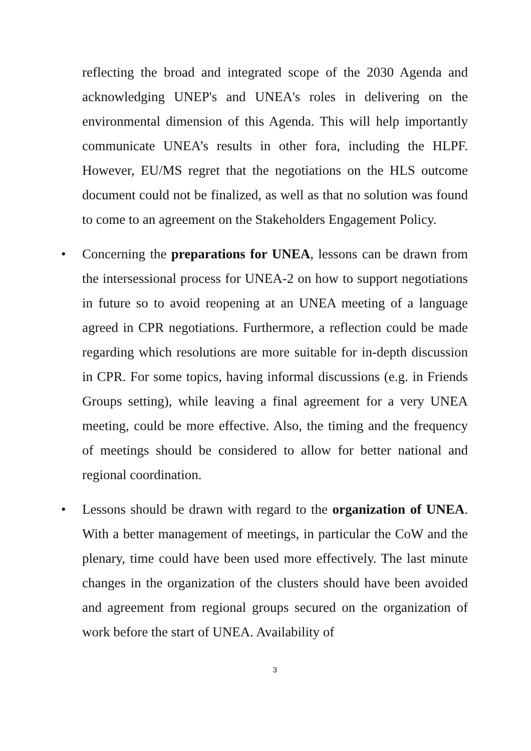reflecting the broad and integrated scope of the 2030 Agenda and acknowledging UNEP's and UNEA's roles in delivering on the environmental dimension of this Agenda. This will help importantly communicate UNEA’s results in other fora, including the HLPF. However, EU/MS regret that the negotiations on the HLS outcome document could not be finalized, as well as that no solution was found to come to an agreement on the Stakeholders Engagement Policy.
• Concerning the preparations for UNEA, lessons can be drawn from the intersessional process for UNEA-2 on how to support negotiations in future so to avoid reopening at an UNEA meeting of a language agreed in CPR negotiations. Furthermore, a reflection could be made regarding which resolutions are more suitable for in-depth discussion in CPR. For some topics, having informal discussions (e.g. in Friends Groups setting), while leaving a final agreement for a very UNEA meeting, could be more effective. Also, the timing and the frequency of meetings should be considered to allow for better national and regional coordination.
• Lessons should be drawn with regard to the organization of UNEA. With a better management of meetings, in particular the CoW and the plenary, time could have been used more effectively. The last minute changes in the organization of the clusters should have been avoided and agreement from regional groups secured on the organization of work before the start of UNEA. Availability of
3